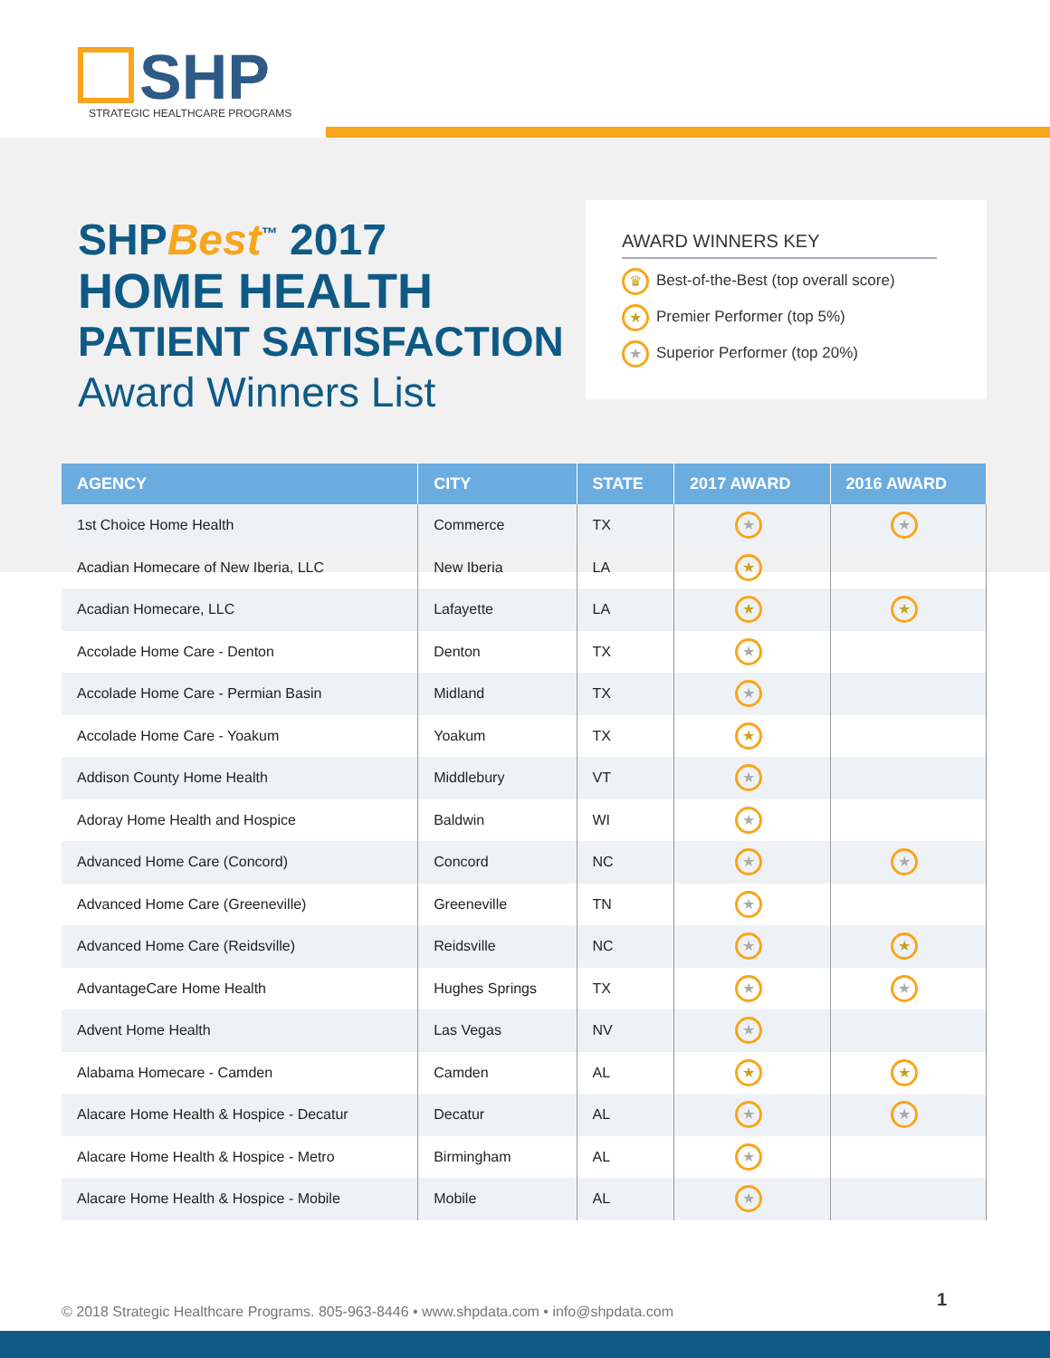SHP
STRATEGIC HEALTHCARE PROGRAMS
SHPBest<sup>™</sup> 2017
HOME HEALTH
PATIENT SATISFACTION
Award Winners List
AWARD WINNERS KEY
♛ Best-of-the-Best (top overall score)
★ Premier Performer (top 5%)
★ Superior Performer (top 20%)
| AGENCY | CITY | STATE | 2017 AWARD | 2016 AWARD |
| --- | --- | --- | --- | --- |
| 1st Choice Home Health | Commerce | TX | ★ | ★ |
| Acadian Homecare of New Iberia, LLC | New Iberia | LA | ★ | |
| Acadian Homecare, LLC | Lafayette | LA | ★ | ★ |
| Accolade Home Care - Denton | Denton | TX | ★ | |
| Accolade Home Care - Permian Basin | Midland | TX | ★ | |
| Accolade Home Care - Yoakum | Yoakum | TX | ★ | |
| Addison County Home Health | Middlebury | VT | ★ | |
| Adoray Home Health and Hospice | Baldwin | WI | ★ | |
| Advanced Home Care (Concord) | Concord | NC | ★ | ★ |
| Advanced Home Care (Greeneville) | Greeneville | TN | ★ | |
| Advanced Home Care (Reidsville) | Reidsville | NC | ★ | ★ |
| AdvantageCare Home Health | Hughes Springs | TX | ★ | ★ |
| Advent Home Health | Las Vegas | NV | ★ | |
| Alabama Homecare - Camden | Camden | AL | ★ | ★ |
| Alacare Home Health & Hospice - Decatur | Decatur | AL | ★ | ★ |
| Alacare Home Health & Hospice - Metro | Birmingham | AL | ★ | |
| Alacare Home Health & Hospice - Mobile | Mobile | AL | ★ | |
© 2018 Strategic Healthcare Programs. 805-963-8446 • www.shpdata.com • info@shpdata.com
1